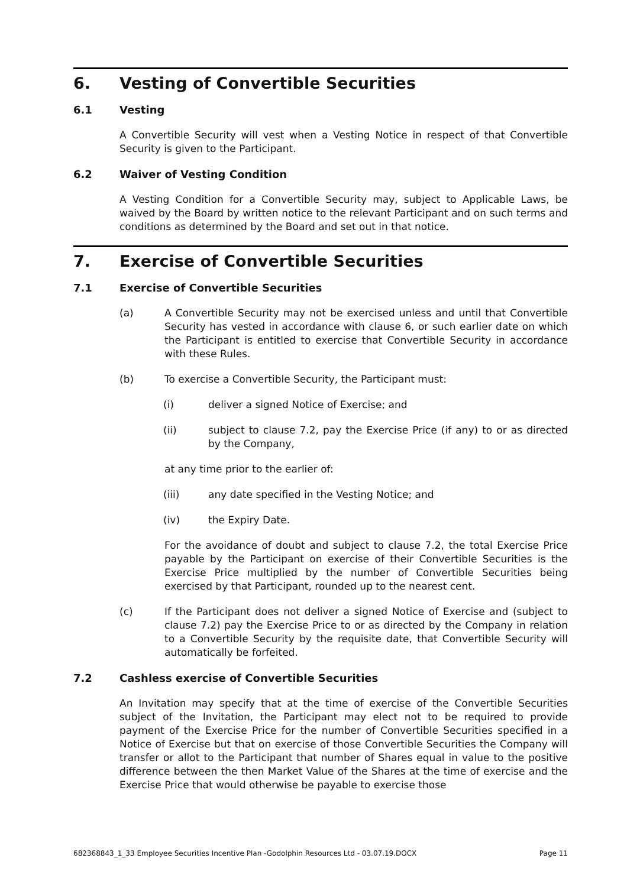6. Vesting of Convertible Securities
6.1 Vesting
A Convertible Security will vest when a Vesting Notice in respect of that Convertible Security is given to the Participant.
6.2 Waiver of Vesting Condition
A Vesting Condition for a Convertible Security may, subject to Applicable Laws, be waived by the Board by written notice to the relevant Participant and on such terms and conditions as determined by the Board and set out in that notice.
7. Exercise of Convertible Securities
7.1 Exercise of Convertible Securities
(a) A Convertible Security may not be exercised unless and until that Convertible Security has vested in accordance with clause 6, or such earlier date on which the Participant is entitled to exercise that Convertible Security in accordance with these Rules.
(b) To exercise a Convertible Security, the Participant must:
(i) deliver a signed Notice of Exercise; and
(ii) subject to clause 7.2, pay the Exercise Price (if any) to or as directed by the Company,
at any time prior to the earlier of:
(iii) any date specified in the Vesting Notice; and
(iv) the Expiry Date.
For the avoidance of doubt and subject to clause 7.2, the total Exercise Price payable by the Participant on exercise of their Convertible Securities is the Exercise Price multiplied by the number of Convertible Securities being exercised by that Participant, rounded up to the nearest cent.
(c) If the Participant does not deliver a signed Notice of Exercise and (subject to clause 7.2) pay the Exercise Price to or as directed by the Company in relation to a Convertible Security by the requisite date, that Convertible Security will automatically be forfeited.
7.2 Cashless exercise of Convertible Securities
An Invitation may specify that at the time of exercise of the Convertible Securities subject of the Invitation, the Participant may elect not to be required to provide payment of the Exercise Price for the number of Convertible Securities specified in a Notice of Exercise but that on exercise of those Convertible Securities the Company will transfer or allot to the Participant that number of Shares equal in value to the positive difference between the then Market Value of the Shares at the time of exercise and the Exercise Price that would otherwise be payable to exercise those
682368843_1_33 Employee Securities Incentive Plan -Godolphin Resources Ltd - 03.07.19.DOCX Page 11